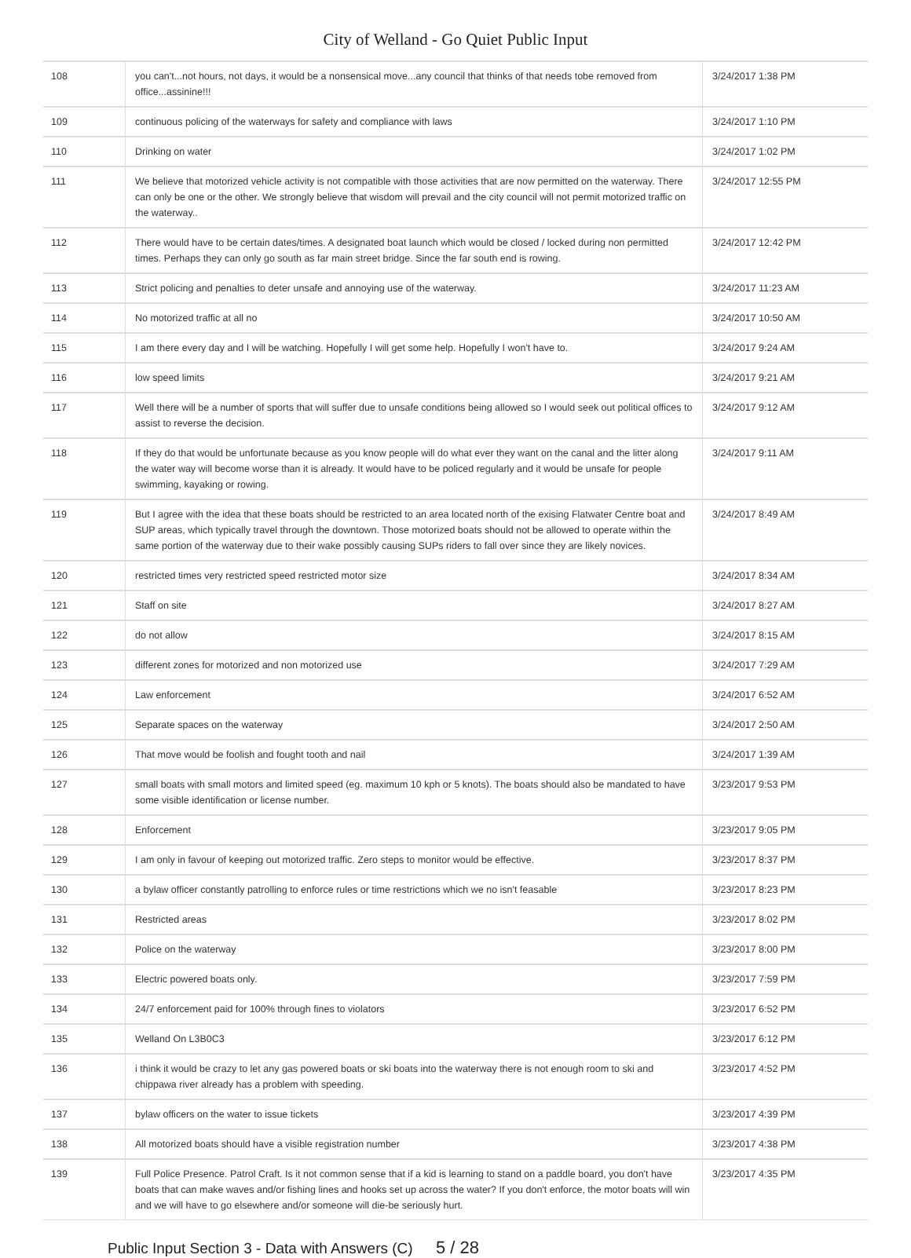City of Welland - Go Quiet Public Input
| 108 | you can't...not hours, not days, it would be a nonsensical move...any council that thinks of that needs tobe removed from office...assinine!!! | 3/24/2017 1:38 PM |
| 109 | continuous policing of the waterways for safety and compliance with laws | 3/24/2017 1:10 PM |
| 110 | Drinking on water | 3/24/2017 1:02 PM |
| 111 | We believe that motorized vehicle activity is not compatible with those activities that are now permitted on the waterway. There can only be one or the other. We strongly believe that wisdom will prevail and the city council will not permit motorized traffic on the waterway.. | 3/24/2017 12:55 PM |
| 112 | There would have to be certain dates/times. A designated boat launch which would be closed / locked during non permitted times. Perhaps they can only go south as far main street bridge. Since the far south end is rowing. | 3/24/2017 12:42 PM |
| 113 | Strict policing and penalties to deter unsafe and annoying use of the waterway. | 3/24/2017 11:23 AM |
| 114 | No motorized traffic at all no | 3/24/2017 10:50 AM |
| 115 | I am there every day and I will be watching. Hopefully I will get some help. Hopefully I won't have to. | 3/24/2017 9:24 AM |
| 116 | low speed limits | 3/24/2017 9:21 AM |
| 117 | Well there will be a number of sports that will suffer due to unsafe conditions being allowed so I would seek out political offices to assist to reverse the decision. | 3/24/2017 9:12 AM |
| 118 | If they do that would be unfortunate because as you know people will do what ever they want on the canal and the litter along the water way will become worse than it is already. It would have to be policed regularly and it would be unsafe for people swimming, kayaking or rowing. | 3/24/2017 9:11 AM |
| 119 | But I agree with the idea that these boats should be restricted to an area located north of the exising Flatwater Centre boat and SUP areas, which typically travel through the downtown. Those motorized boats should not be allowed to operate within the same portion of the waterway due to their wake possibly causing SUPs riders to fall over since they are likely novices. | 3/24/2017 8:49 AM |
| 120 | restricted times very restricted speed restricted motor size | 3/24/2017 8:34 AM |
| 121 | Staff on site | 3/24/2017 8:27 AM |
| 122 | do not allow | 3/24/2017 8:15 AM |
| 123 | different zones for motorized and non motorized use | 3/24/2017 7:29 AM |
| 124 | Law enforcement | 3/24/2017 6:52 AM |
| 125 | Separate spaces on the waterway | 3/24/2017 2:50 AM |
| 126 | That move would be foolish and fought tooth and nail | 3/24/2017 1:39 AM |
| 127 | small boats with small motors and limited speed (eg. maximum 10 kph or 5 knots). The boats should also be mandated to have some visible identification or license number. | 3/23/2017 9:53 PM |
| 128 | Enforcement | 3/23/2017 9:05 PM |
| 129 | I am only in favour of keeping out motorized traffic. Zero steps to monitor would be effective. | 3/23/2017 8:37 PM |
| 130 | a bylaw officer constantly patrolling to enforce rules or time restrictions which we no isn't feasable | 3/23/2017 8:23 PM |
| 131 | Restricted areas | 3/23/2017 8:02 PM |
| 132 | Police on the waterway | 3/23/2017 8:00 PM |
| 133 | Electric powered boats only. | 3/23/2017 7:59 PM |
| 134 | 24/7 enforcement paid for 100% through fines to violators | 3/23/2017 6:52 PM |
| 135 | Welland On L3B0C3 | 3/23/2017 6:12 PM |
| 136 | i think it would be crazy to let any gas powered boats or ski boats into the waterway there is not enough room to ski and chippawa river already has a problem with speeding. | 3/23/2017 4:52 PM |
| 137 | bylaw officers on the water to issue tickets | 3/23/2017 4:39 PM |
| 138 | All motorized boats should have a visible registration number | 3/23/2017 4:38 PM |
| 139 | Full Police Presence. Patrol Craft. Is it not common sense that if a kid is learning to stand on a paddle board, you don't have boats that can make waves and/or fishing lines and hooks set up across the water? If you don't enforce, the motor boats will win and we will have to go elsewhere and/or someone will die-be seriously hurt. | 3/23/2017 4:35 PM |
Public Input Section 3 - Data with Answers (C) 5 / 28